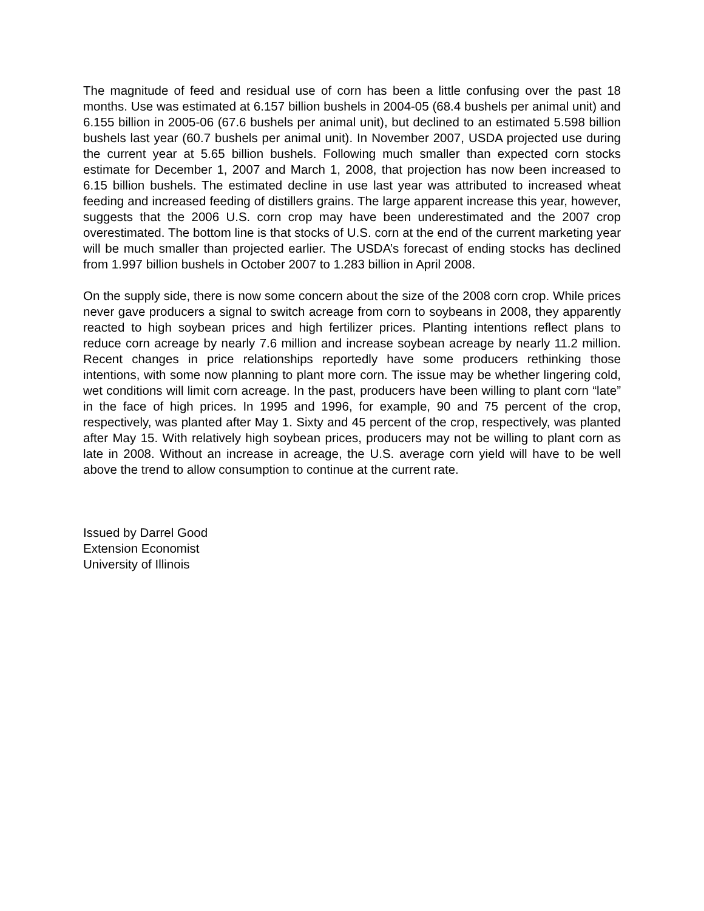The magnitude of feed and residual use of corn has been a little confusing over the past 18 months. Use was estimated at 6.157 billion bushels in 2004-05 (68.4 bushels per animal unit) and 6.155 billion in 2005-06 (67.6 bushels per animal unit), but declined to an estimated 5.598 billion bushels last year (60.7 bushels per animal unit). In November 2007, USDA projected use during the current year at 5.65 billion bushels. Following much smaller than expected corn stocks estimate for December 1, 2007 and March 1, 2008, that projection has now been increased to 6.15 billion bushels. The estimated decline in use last year was attributed to increased wheat feeding and increased feeding of distillers grains. The large apparent increase this year, however, suggests that the 2006 U.S. corn crop may have been underestimated and the 2007 crop overestimated. The bottom line is that stocks of U.S. corn at the end of the current marketing year will be much smaller than projected earlier. The USDA’s forecast of ending stocks has declined from 1.997 billion bushels in October 2007 to 1.283 billion in April 2008.
On the supply side, there is now some concern about the size of the 2008 corn crop. While prices never gave producers a signal to switch acreage from corn to soybeans in 2008, they apparently reacted to high soybean prices and high fertilizer prices. Planting intentions reflect plans to reduce corn acreage by nearly 7.6 million and increase soybean acreage by nearly 11.2 million. Recent changes in price relationships reportedly have some producers rethinking those intentions, with some now planning to plant more corn. The issue may be whether lingering cold, wet conditions will limit corn acreage. In the past, producers have been willing to plant corn “late” in the face of high prices. In 1995 and 1996, for example, 90 and 75 percent of the crop, respectively, was planted after May 1. Sixty and 45 percent of the crop, respectively, was planted after May 15. With relatively high soybean prices, producers may not be willing to plant corn as late in 2008. Without an increase in acreage, the U.S. average corn yield will have to be well above the trend to allow consumption to continue at the current rate.
Issued by Darrel Good
Extension Economist
University of Illinois